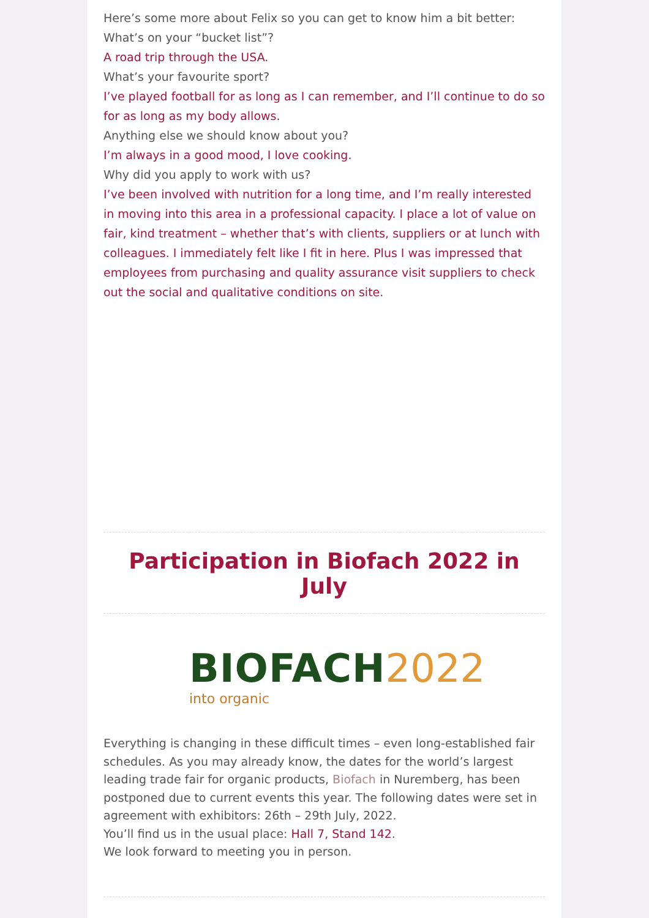Here’s some more about Felix so you can get to know him a bit better:
What’s on your “bucket list”?
A road trip through the USA.
What’s your favourite sport?
I’ve played football for as long as I can remember, and I’ll continue to do so for as long as my body allows.
Anything else we should know about you?
I’m always in a good mood, I love cooking.
Why did you apply to work with us?
I’ve been involved with nutrition for a long time, and I’m really interested in moving into this area in a professional capacity. I place a lot of value on fair, kind treatment – whether that’s with clients, suppliers or at lunch with colleagues. I immediately felt like I fit in here. Plus I was impressed that employees from purchasing and quality assurance visit suppliers to check out the social and qualitative conditions on site.
Participation in Biofach 2022 in July
BIOFACH 2022
into organic
Everything is changing in these difficult times – even long-established fair schedules. As you may already know, the dates for the world’s largest leading trade fair for organic products, Biofach in Nuremberg, has been postponed due to current events this year. The following dates were set in agreement with exhibitors: 26th – 29th July, 2022.
You’ll find us in the usual place: Hall 7, Stand 142.
We look forward to meeting you in person.